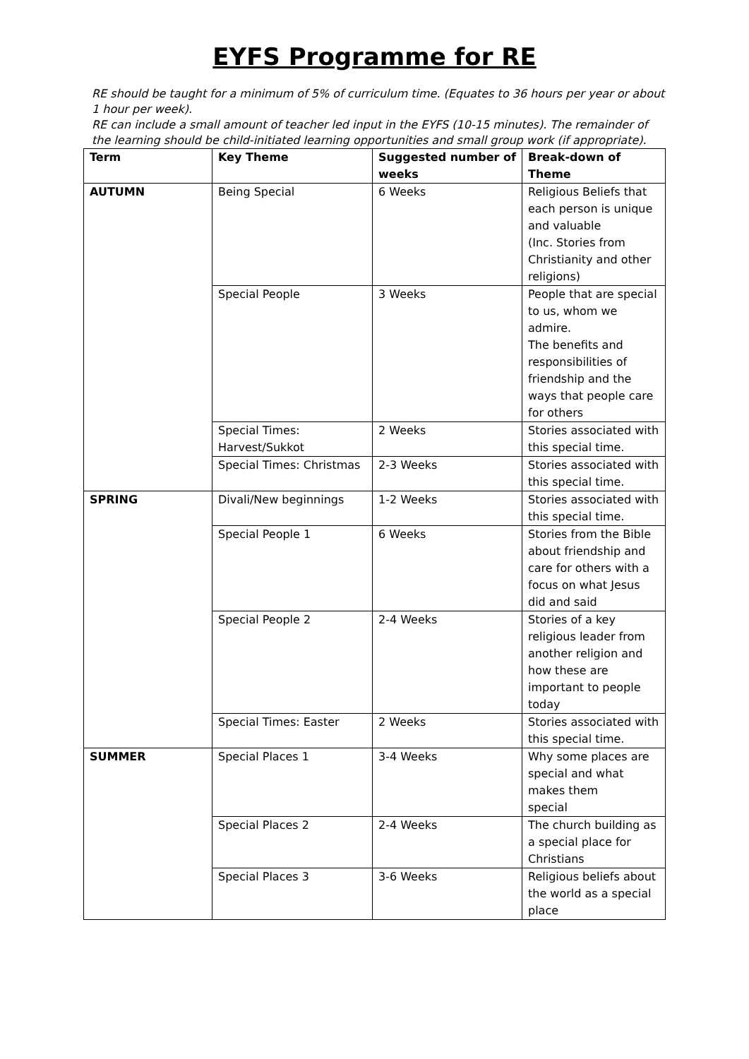EYFS Programme for RE
RE should be taught for a minimum of 5% of curriculum time. (Equates to 36 hours per year or about 1 hour per week).
RE can include a small amount of teacher led input in the EYFS (10-15 minutes). The remainder of the learning should be child-initiated learning opportunities and small group work (if appropriate).
| Term | Key Theme | Suggested number of weeks | Break-down of Theme |
| --- | --- | --- | --- |
| AUTUMN | Being Special | 6 Weeks | Religious Beliefs that each person is unique and valuable (Inc. Stories from Christianity and other religions) |
| | Special People | 3 Weeks | People that are special to us, whom we admire. The benefits and responsibilities of friendship and the ways that people care for others |
| | Special Times: Harvest/Sukkot | 2 Weeks | Stories associated with this special time. |
| | Special Times: Christmas | 2-3 Weeks | Stories associated with this special time. |
| SPRING | Divali/New beginnings | 1-2 Weeks | Stories associated with this special time. |
| | Special People 1 | 6 Weeks | Stories from the Bible about friendship and care for others with a focus on what Jesus did and said |
| | Special People 2 | 2-4 Weeks | Stories of a key religious leader from another religion and how these are important to people today |
| | Special Times: Easter | 2 Weeks | Stories associated with this special time. |
| SUMMER | Special Places 1 | 3-4 Weeks | Why some places are special and what makes them special |
| | Special Places 2 | 2-4 Weeks | The church building as a special place for Christians |
| | Special Places 3 | 3-6 Weeks | Religious beliefs about the world as a special place |